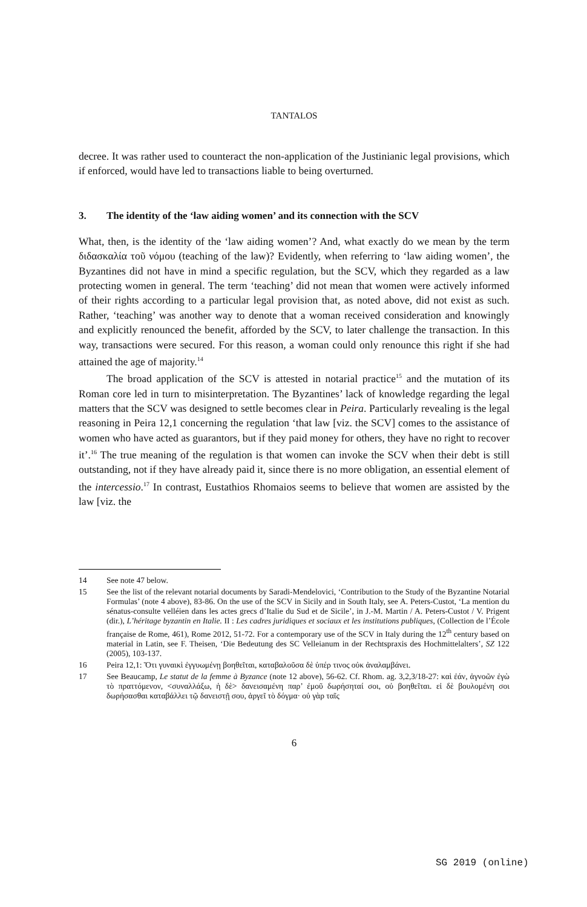TANTALOS
decree. It was rather used to counteract the non-application of the Justinianic legal provisions, which if enforced, would have led to transactions liable to being overturned.
3. The identity of the ‘law aiding women’ and its connection with the SCV
What, then, is the identity of the ‘law aiding women’? And, what exactly do we mean by the term διδασκαλία τοῦ νόμου (teaching of the law)? Evidently, when referring to ‘law aiding women’, the Byzantines did not have in mind a specific regulation, but the SCV, which they regarded as a law protecting women in general. The term ‘teaching’ did not mean that women were actively informed of their rights according to a particular legal provision that, as noted above, did not exist as such. Rather, ‘teaching’ was another way to denote that a woman received consideration and knowingly and explicitly renounced the benefit, afforded by the SCV, to later challenge the transaction. In this way, transactions were secured. For this reason, a woman could only renounce this right if she had attained the age of majority.<sup>14</sup>
The broad application of the SCV is attested in notarial practice<sup>15</sup> and the mutation of its Roman core led in turn to misinterpretation. The Byzantines’ lack of knowledge regarding the legal matters that the SCV was designed to settle becomes clear in Peira. Particularly revealing is the legal reasoning in Peira 12,1 concerning the regulation ‘that law [viz. the SCV] comes to the assistance of women who have acted as guarantors, but if they paid money for others, they have no right to recover it’.<sup>16</sup> The true meaning of the regulation is that women can invoke the SCV when their debt is still outstanding, not if they have already paid it, since there is no more obligation, an essential element of the intercessio.<sup>17</sup> In contrast, Eustathios Rhomaios seems to believe that women are assisted by the law [viz. the
14 See note 47 below.
15 See the list of the relevant notarial documents by Saradi-Mendelovici, ‘Contribution to the Study of the Byzantine Notarial Formulas’ (note 4 above), 83-86. On the use of the SCV in Sicily and in South Italy, see A. Peters-Custot, ‘La mention du sénatus-consulte velléien dans les actes grecs d’Italie du Sud et de Sicile’, in J.-M. Martin / A. Peters-Custot / V. Prigent (dir.), L’héritage byzantin en Italie. II : Les cadres juridiques et sociaux et les institutions publiques, (Collection de l’École française de Rome, 461), Rome 2012, 51-72. For a contemporary use of the SCV in Italy during the 12<sup>th</sup> century based on material in Latin, see F. Theisen, ‘Die Bedeutung des SC Velleianum in der Rechtspraxis des Hochmittelalters’, SZ 122 (2005), 103-137.
16 Peira 12,1: Ὅτι γυναικὶ ἐγγυωμένῃ βοηθεῖται, καταβαλοῦσα δὲ ὑπέρ τινος οὐκ ἀναλαμβάνει.
17 See Beaucamp, Le statut de la femme à Byzance (note 12 above), 56-62. Cf. Rhom. ag. 3,2,3/18-27: καὶ ἐάν, ἀγνοῶν ἐγὼ τὸ πραττόμενον, <συναλλάξω, ἡ δὲ> δανεισαμένη παρ’ ἐμοῦ δωρήσηταί σοι, οὐ βοηθεῖται. εἰ δὲ βουλομένη σοι δωρήσασθαι καταβάλλει τῷ δανειστῇ σου, ἀργεῖ τὸ δόγμα· οὐ γὰρ ταῖς
6
SG 2019 (online)